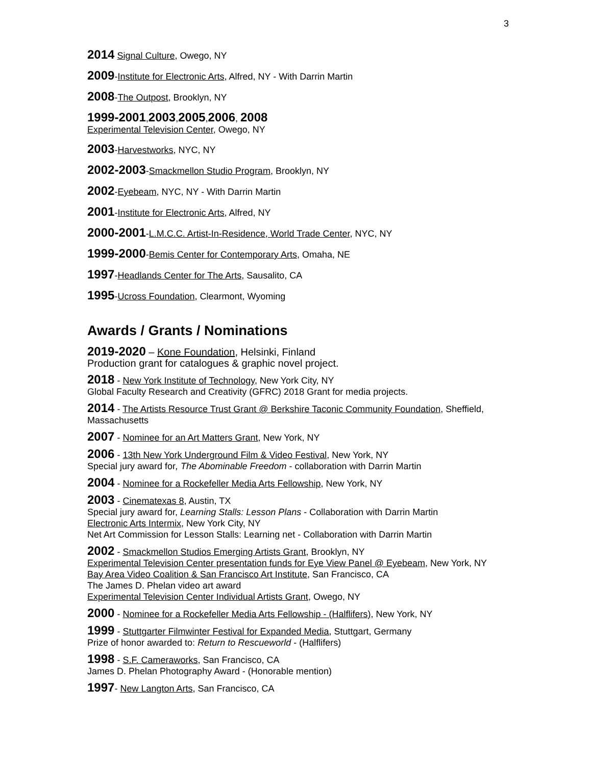3
2014 Signal Culture, Owego, NY
2009-Institute for Electronic Arts, Alfred, NY - With Darrin Martin
2008-The Outpost, Brooklyn, NY
1999-2001,2003,2005,2006, 2008
Experimental Television Center, Owego, NY
2003-Harvestworks, NYC, NY
2002-2003-Smackmellon Studio Program, Brooklyn, NY
2002-Eyebeam, NYC, NY - With Darrin Martin
2001-Institute for Electronic Arts, Alfred, NY
2000-2001-L.M.C.C. Artist-In-Residence, World Trade Center, NYC, NY
1999-2000-Bemis Center for Contemporary Arts, Omaha, NE
1997-Headlands Center for The Arts, Sausalito, CA
1995-Ucross Foundation, Clearmont, Wyoming
Awards / Grants / Nominations
2019-2020 – Kone Foundation, Helsinki, Finland
Production grant for catalogues & graphic novel project.
2018 - New York Institute of Technology, New York City, NY
Global Faculty Research and Creativity (GFRC) 2018 Grant for media projects.
2014 - The Artists Resource Trust Grant @ Berkshire Taconic Community Foundation, Sheffield, Massachusetts
2007 - Nominee for an Art Matters Grant, New York, NY
2006 - 13th New York Underground Film & Video Festival, New York, NY
Special jury award for, The Abominable Freedom - collaboration with Darrin Martin
2004 - Nominee for a Rockefeller Media Arts Fellowship, New York, NY
2003 - Cinematexas 8, Austin, TX
Special jury award for, Learning Stalls: Lesson Plans - Collaboration with Darrin Martin
Electronic Arts Intermix, New York City, NY
Net Art Commission for Lesson Stalls: Learning net - Collaboration with Darrin Martin
2002 - Smackmellon Studios Emerging Artists Grant, Brooklyn, NY
Experimental Television Center presentation funds for Eye View Panel @ Eyebeam, New York, NY
Bay Area Video Coalition & San Francisco Art Institute, San Francisco, CA
The James D. Phelan video art award
Experimental Television Center Individual Artists Grant, Owego, NY
2000 - Nominee for a Rockefeller Media Arts Fellowship - (Halflifers), New York, NY
1999 - Stuttgarter Filmwinter Festival for Expanded Media, Stuttgart, Germany
Prize of honor awarded to: Return to Rescueworld - (Halflifers)
1998 - S.F. Cameraworks, San Francisco, CA
James D. Phelan Photography Award - (Honorable mention)
1997- New Langton Arts, San Francisco, CA